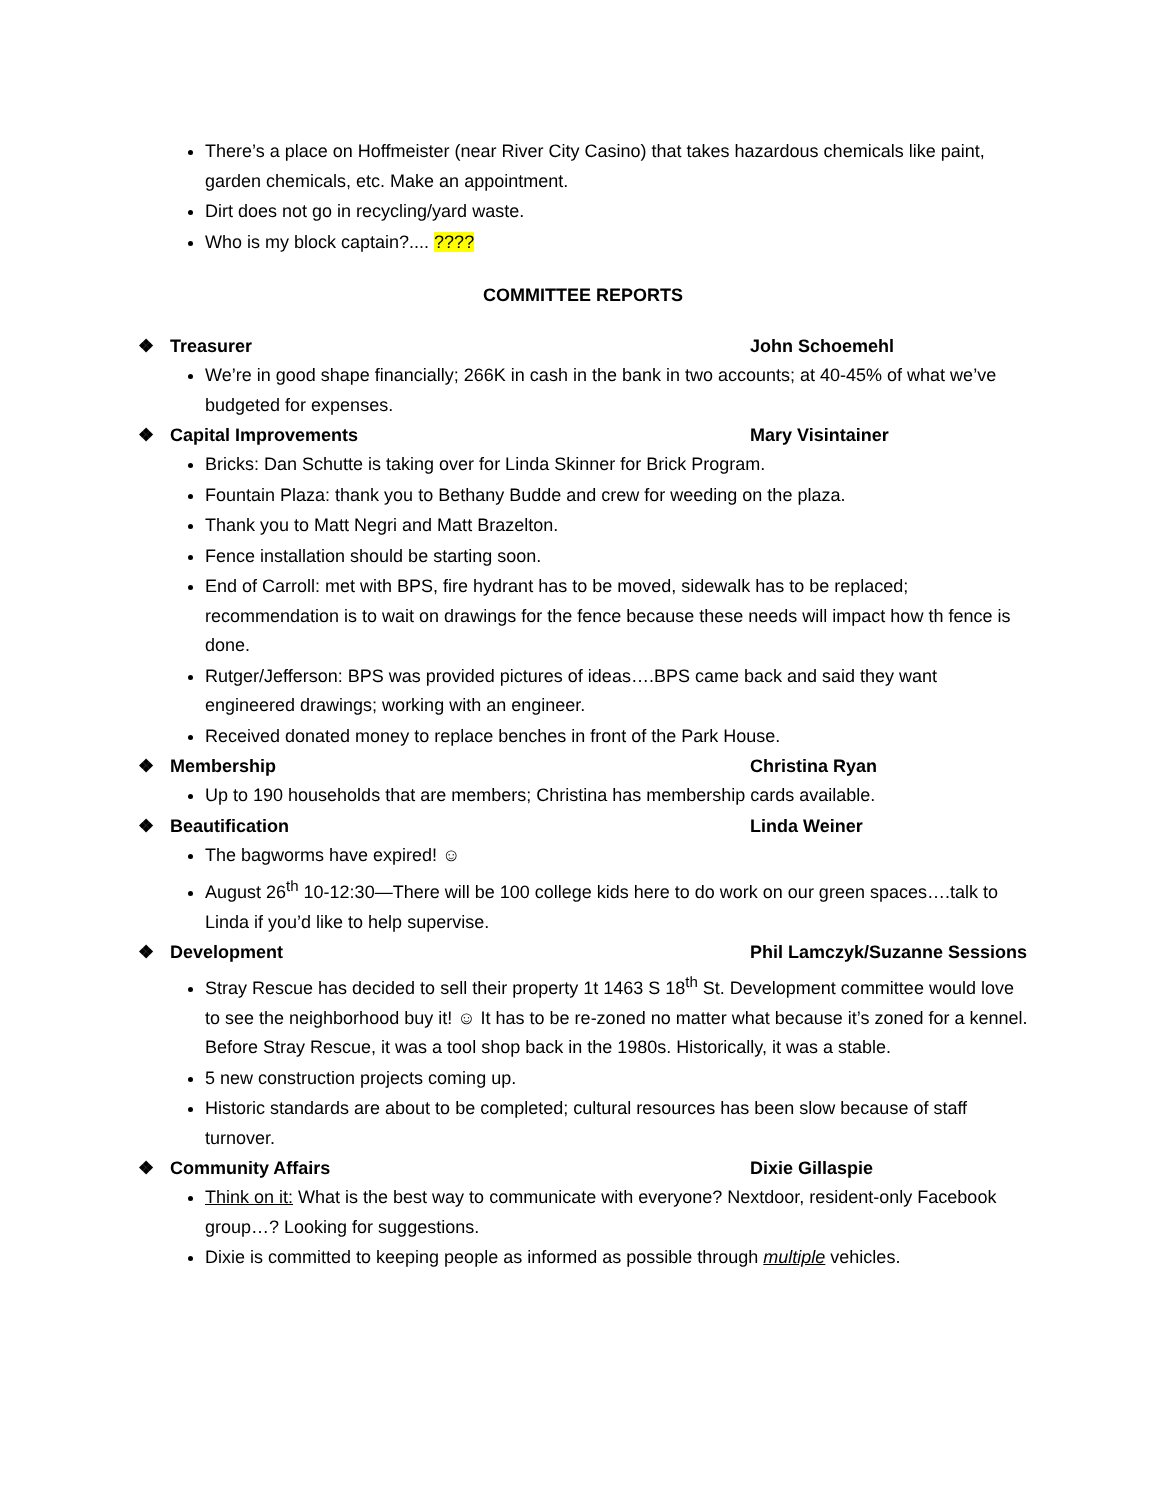There’s a place on Hoffmeister (near River City Casino) that takes hazardous chemicals like paint, garden chemicals, etc. Make an appointment.
Dirt does not go in recycling/yard waste.
Who is my block captain?.... ????
COMMITTEE REPORTS
❖ Treasurer John Schoemehl
We’re in good shape financially; 266K in cash in the bank in two accounts; at 40-45% of what we’ve budgeted for expenses.
❖ Capital Improvements Mary Visintainer
Bricks: Dan Schutte is taking over for Linda Skinner for Brick Program.
Fountain Plaza: thank you to Bethany Budde and crew for weeding on the plaza.
Thank you to Matt Negri and Matt Brazelton.
Fence installation should be starting soon.
End of Carroll: met with BPS, fire hydrant has to be moved, sidewalk has to be replaced; recommendation is to wait on drawings for the fence because these needs will impact how th fence is done.
Rutger/Jefferson: BPS was provided pictures of ideas….BPS came back and said they want engineered drawings; working with an engineer.
Received donated money to replace benches in front of the Park House.
❖ Membership Christina Ryan
Up to 190 households that are members; Christina has membership cards available.
❖ Beautification Linda Weiner
The bagworms have expired! ☺
August 26<sup>th</sup> 10-12:30—There will be 100 college kids here to do work on our green spaces….talk to Linda if you’d like to help supervise.
❖ Development Phil Lamczyk/Suzanne Sessions
Stray Rescue has decided to sell their property 1t 1463 S 18<sup>th</sup> St. Development committee would love to see the neighborhood buy it! ☺ It has to be re-zoned no matter what because it’s zoned for a kennel. Before Stray Rescue, it was a tool shop back in the 1980s. Historically, it was a stable.
5 new construction projects coming up.
Historic standards are about to be completed; cultural resources has been slow because of staff turnover.
❖ Community Affairs Dixie Gillaspie
Think on it: What is the best way to communicate with everyone? Nextdoor, resident-only Facebook group…? Looking for suggestions.
Dixie is committed to keeping people as informed as possible through multiple vehicles.